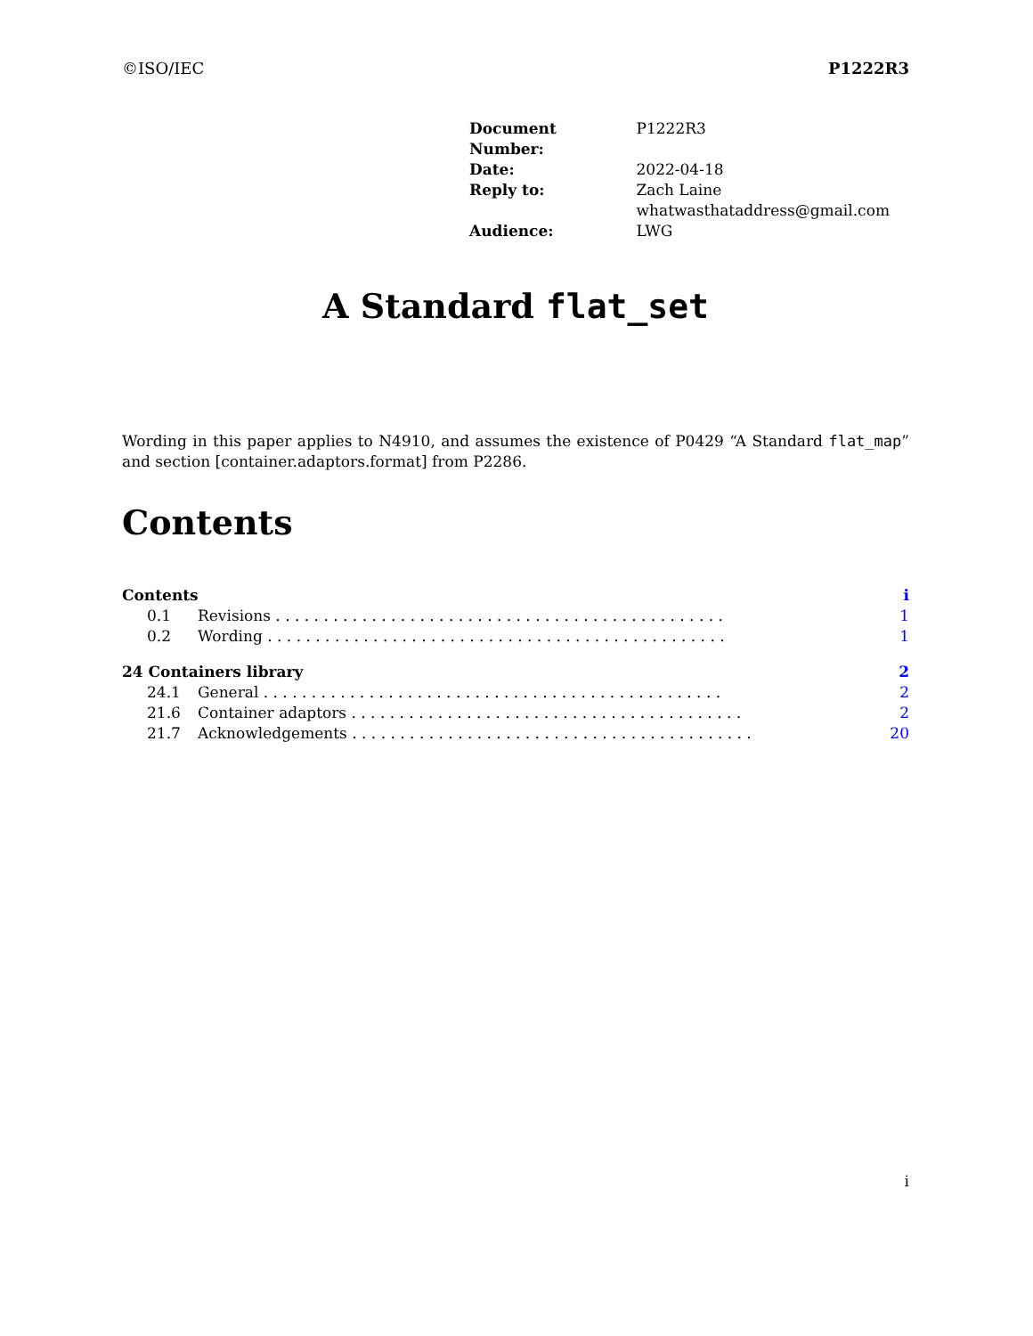©ISO/IEC P1222R3
| Document Number: | P1222R3 |
| Date: | 2022-04-18 |
| Reply to: | Zach Laine whatwasthataddress@gmail.com |
| Audience: | LWG |
A Standard flat_set
Wording in this paper applies to N4910, and assumes the existence of P0429 “A Standard flat_map” and section [container.adaptors.format] from P2286.
Contents
| Contents | | i |
| 0.1 | Revisions . . . . . . . . . . . . . . . . . . . . . . . . . . . . . . . . . . . . . . . . . . . . . . . | 1 |
| 0.2 | Wording . . . . . . . . . . . . . . . . . . . . . . . . . . . . . . . . . . . . . . . . . . . . . . . . | 1 |
| 24 Containers library | | 2 |
| 24.1 | General . . . . . . . . . . . . . . . . . . . . . . . . . . . . . . . . . . . . . . . . . . . . . . . . | 2 |
| 21.6 | Container adaptors . . . . . . . . . . . . . . . . . . . . . . . . . . . . . . . . . . . . . . . . . | 2 |
| 21.7 | Acknowledgements . . . . . . . . . . . . . . . . . . . . . . . . . . . . . . . . . . . . . . . . . . | 20 |
i